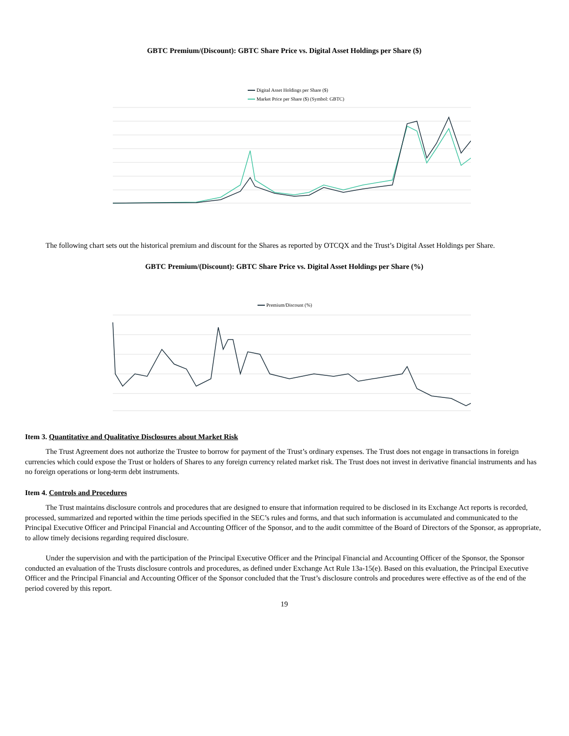GBTC Premium/(Discount): GBTC Share Price vs. Digital Asset Holdings per Share ($)
Digital Asset Holdings per Share ($)
Market Price per Share ($) (Symbol: GBTC)
The following chart sets out the historical premium and discount for the Shares as reported by OTCQX and the Trust’s Digital Asset Holdings per Share.
GBTC Premium/(Discount): GBTC Share Price vs. Digital Asset Holdings per Share (%)
Premium/Discount (%)
Item 3. Quantitative and Qualitative Disclosures about Market Risk
The Trust Agreement does not authorize the Trustee to borrow for payment of the Trust’s ordinary expenses. The Trust does not engage in transactions in foreign currencies which could expose the Trust or holders of Shares to any foreign currency related market risk. The Trust does not invest in derivative financial instruments and has no foreign operations or long-term debt instruments.
Item 4. Controls and Procedures
The Trust maintains disclosure controls and procedures that are designed to ensure that information required to be disclosed in its Exchange Act reports is recorded, processed, summarized and reported within the time periods specified in the SEC’s rules and forms, and that such information is accumulated and communicated to the Principal Executive Officer and Principal Financial and Accounting Officer of the Sponsor, and to the audit committee of the Board of Directors of the Sponsor, as appropriate, to allow timely decisions regarding required disclosure.
Under the supervision and with the participation of the Principal Executive Officer and the Principal Financial and Accounting Officer of the Sponsor, the Sponsor conducted an evaluation of the Trusts disclosure controls and procedures, as defined under Exchange Act Rule 13a-15(e). Based on this evaluation, the Principal Executive Officer and the Principal Financial and Accounting Officer of the Sponsor concluded that the Trust’s disclosure controls and procedures were effective as of the end of the period covered by this report.
19